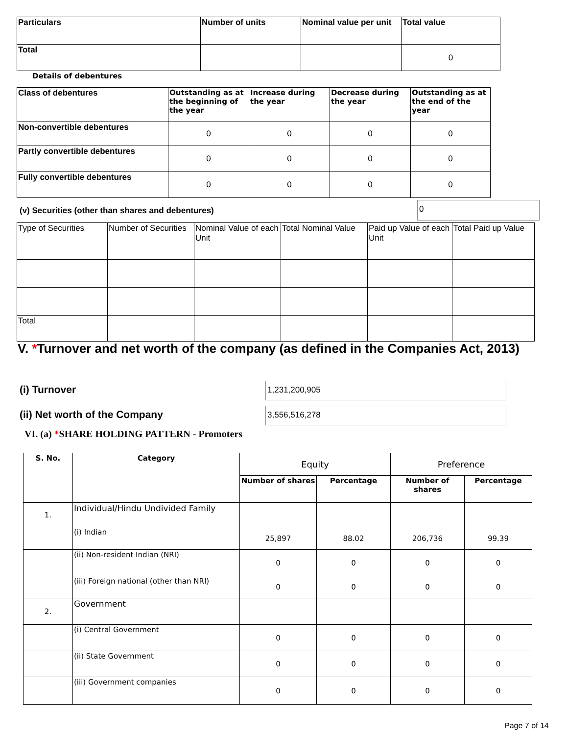| Particulars | Number of units | Nominal value per unit | Total value |
| --- | --- | --- | --- |
| Total | | | 0 |
Details of debentures
| Class of debentures | Outstanding as at the beginning of the year | Increase during the year | Decrease during the year | Outstanding as at the end of the year |
| --- | --- | --- | --- | --- |
| Non-convertible debentures | 0 | 0 | 0 | 0 |
| Partly convertible debentures | 0 | 0 | 0 | 0 |
| Fully convertible debentures | 0 | 0 | 0 | 0 |
(v) Securities (other than shares and debentures)
0
| Type of Securities | Number of Securities | Nominal Value of each Unit | Total Nominal Value | Paid up Value of each Unit | Total Paid up Value |
| Total | | | | | |
V. *Turnover and net worth of the company (as defined in the Companies Act, 2013)
(i) Turnover 1,231,200,905
(ii) Net worth of the Company 3,556,516,278
VI. (a) *SHARE HOLDING PATTERN - Promoters
| S. No. | Category | Equity | | Preference | |
| | | Number of shares | Percentage | Number of shares | Percentage |
| 1. | Individual/Hindu Undivided Family | | | | |
| | (i) Indian | 25,897 | 88.02 | 206,736 | 99.39 |
| | (ii) Non-resident Indian (NRI) | 0 | 0 | 0 | 0 |
| | (iii) Foreign national (other than NRI) | 0 | 0 | 0 | 0 |
| 2. | Government | | | | |
| | (i) Central Government | 0 | 0 | 0 | 0 |
| | (ii) State Government | 0 | 0 | 0 | 0 |
| | (iii) Government companies | 0 | 0 | 0 | 0 |
Page 7 of 14